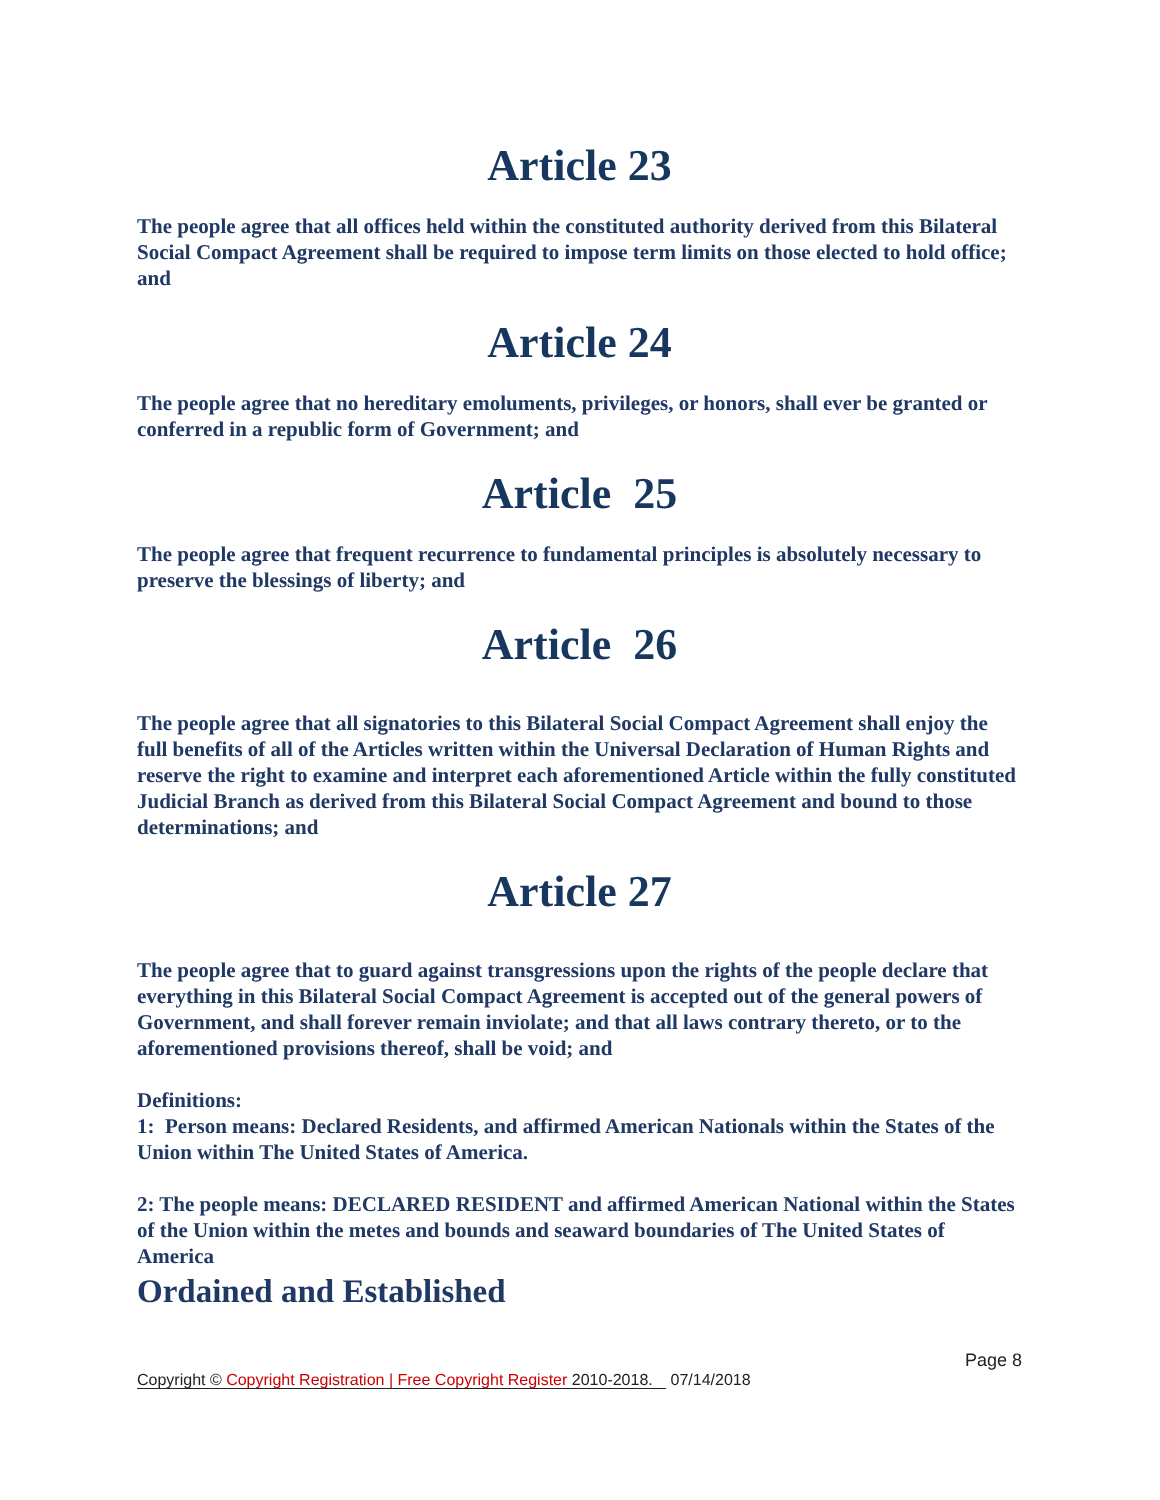Article 23
The people agree that all offices held within the constituted authority derived from this Bilateral Social Compact Agreement shall be required to impose term limits on those elected to hold office; and
Article 24
The people agree that no hereditary emoluments, privileges, or honors, shall ever be granted or conferred in a republic form of Government; and
Article 25
The people agree that frequent recurrence to fundamental principles is absolutely necessary to preserve the blessings of liberty; and
Article 26
The people agree that all signatories to this Bilateral Social Compact Agreement shall enjoy the full benefits of all of the Articles written within the Universal Declaration of Human Rights and reserve the right to examine and interpret each aforementioned Article within the fully constituted Judicial Branch as derived from this Bilateral Social Compact Agreement and bound to those determinations; and
Article 27
The people agree that to guard against transgressions upon the rights of the people declare that everything in this Bilateral Social Compact Agreement is accepted out of the general powers of Government, and shall forever remain inviolate; and that all laws contrary thereto, or to the aforementioned provisions thereof, shall be void; and
Definitions:
1: Person means: Declared Residents, and affirmed American Nationals within the States of the Union within The United States of America.
2: The people means: DECLARED RESIDENT and affirmed American National within the States of the Union within the metes and bounds and seaward boundaries of The United States of America
Ordained and Established
Page 8
Copyright © Copyright Registration | Free Copyright Register 2010-2018. 07/14/2018